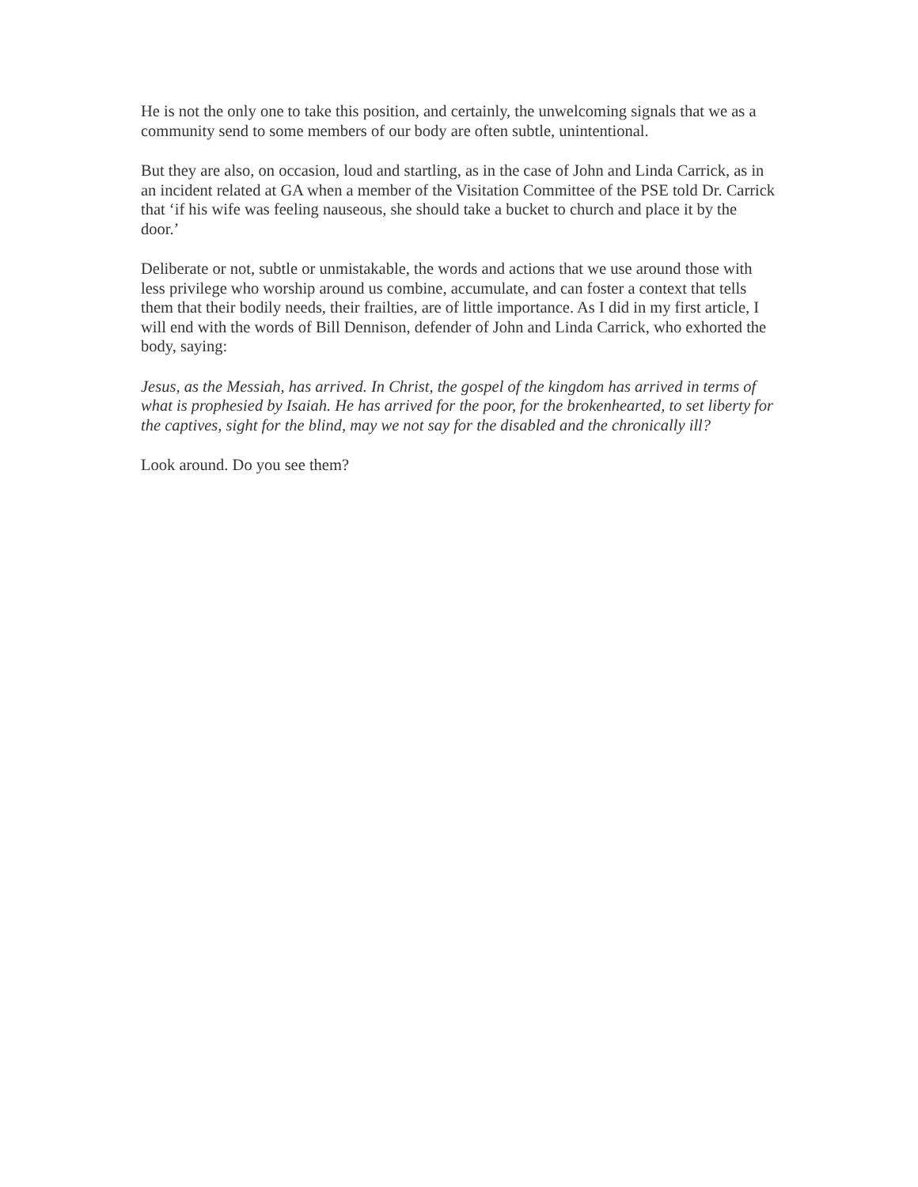He is not the only one to take this position, and certainly, the unwelcoming signals that we as a community send to some members of our body are often subtle, unintentional.
But they are also, on occasion, loud and startling, as in the case of John and Linda Carrick, as in an incident related at GA when a member of the Visitation Committee of the PSE told Dr. Carrick that ‘if his wife was feeling nauseous, she should take a bucket to church and place it by the door.’
Deliberate or not, subtle or unmistakable, the words and actions that we use around those with less privilege who worship around us combine, accumulate, and can foster a context that tells them that their bodily needs, their frailties, are of little importance. As I did in my first article, I will end with the words of Bill Dennison, defender of John and Linda Carrick, who exhorted the body, saying:
Jesus, as the Messiah, has arrived. In Christ, the gospel of the kingdom has arrived in terms of what is prophesied by Isaiah. He has arrived for the poor, for the brokenhearted, to set liberty for the captives, sight for the blind, may we not say for the disabled and the chronically ill?
Look around. Do you see them?